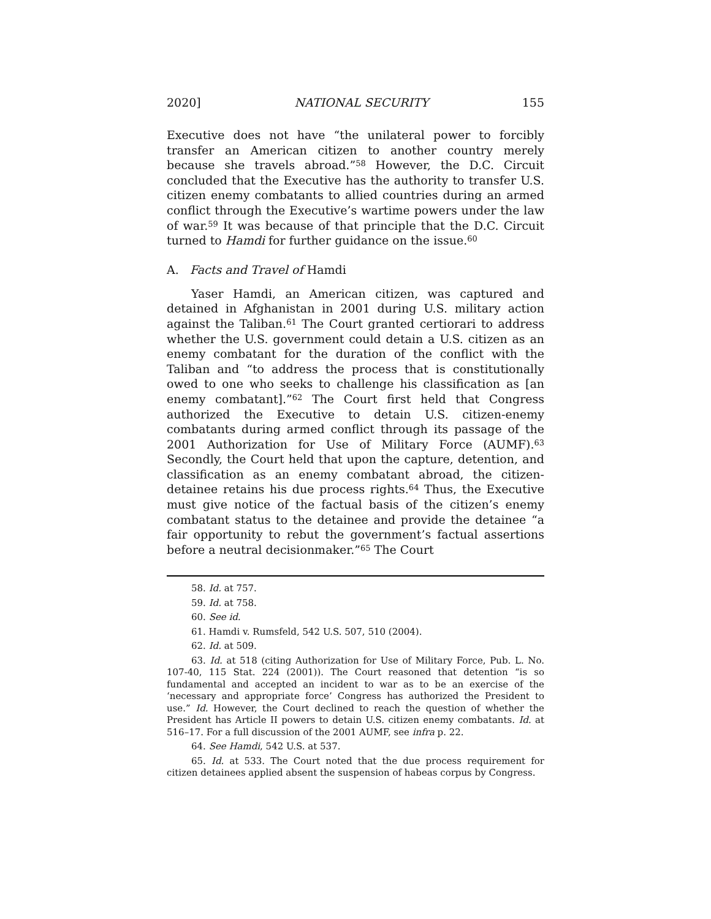2020] NATIONAL SECURITY 155
Executive does not have “the unilateral power to forcibly transfer an American citizen to another country merely because she travels abroad.”<sup>58</sup> However, the D.C. Circuit concluded that the Executive has the authority to transfer U.S. citizen enemy combatants to allied countries during an armed conflict through the Executive’s wartime powers under the law of war.<sup>59</sup> It was because of that principle that the D.C. Circuit turned to Hamdi for further guidance on the issue.<sup>60</sup>
A. Facts and Travel of Hamdi
Yaser Hamdi, an American citizen, was captured and detained in Afghanistan in 2001 during U.S. military action against the Taliban.<sup>61</sup> The Court granted certiorari to address whether the U.S. government could detain a U.S. citizen as an enemy combatant for the duration of the conflict with the Taliban and “to address the process that is constitutionally owed to one who seeks to challenge his classification as [an enemy combatant].”<sup>62</sup> The Court first held that Congress authorized the Executive to detain U.S. citizen-enemy combatants during armed conflict through its passage of the 2001 Authorization for Use of Military Force (AUMF).<sup>63</sup> Secondly, the Court held that upon the capture, detention, and classification as an enemy combatant abroad, the citizen-detainee retains his due process rights.<sup>64</sup> Thus, the Executive must give notice of the factual basis of the citizen’s enemy combatant status to the detainee and provide the detainee “a fair opportunity to rebut the government’s factual assertions before a neutral decisionmaker.”<sup>65</sup> The Court
58. Id. at 757.
59. Id. at 758.
60. See id.
61. Hamdi v. Rumsfeld, 542 U.S. 507, 510 (2004).
62. Id. at 509.
63. Id. at 518 (citing Authorization for Use of Military Force, Pub. L. No. 107-40, 115 Stat. 224 (2001)). The Court reasoned that detention “is so fundamental and accepted an incident to war as to be an exercise of the ‘necessary and appropriate force’ Congress has authorized the President to use.” Id. However, the Court declined to reach the question of whether the President has Article II powers to detain U.S. citizen enemy combatants. Id. at 516–17. For a full discussion of the 2001 AUMF, see infra p. 22.
64. See Hamdi, 542 U.S. at 537.
65. Id. at 533. The Court noted that the due process requirement for citizen detainees applied absent the suspension of habeas corpus by Congress.